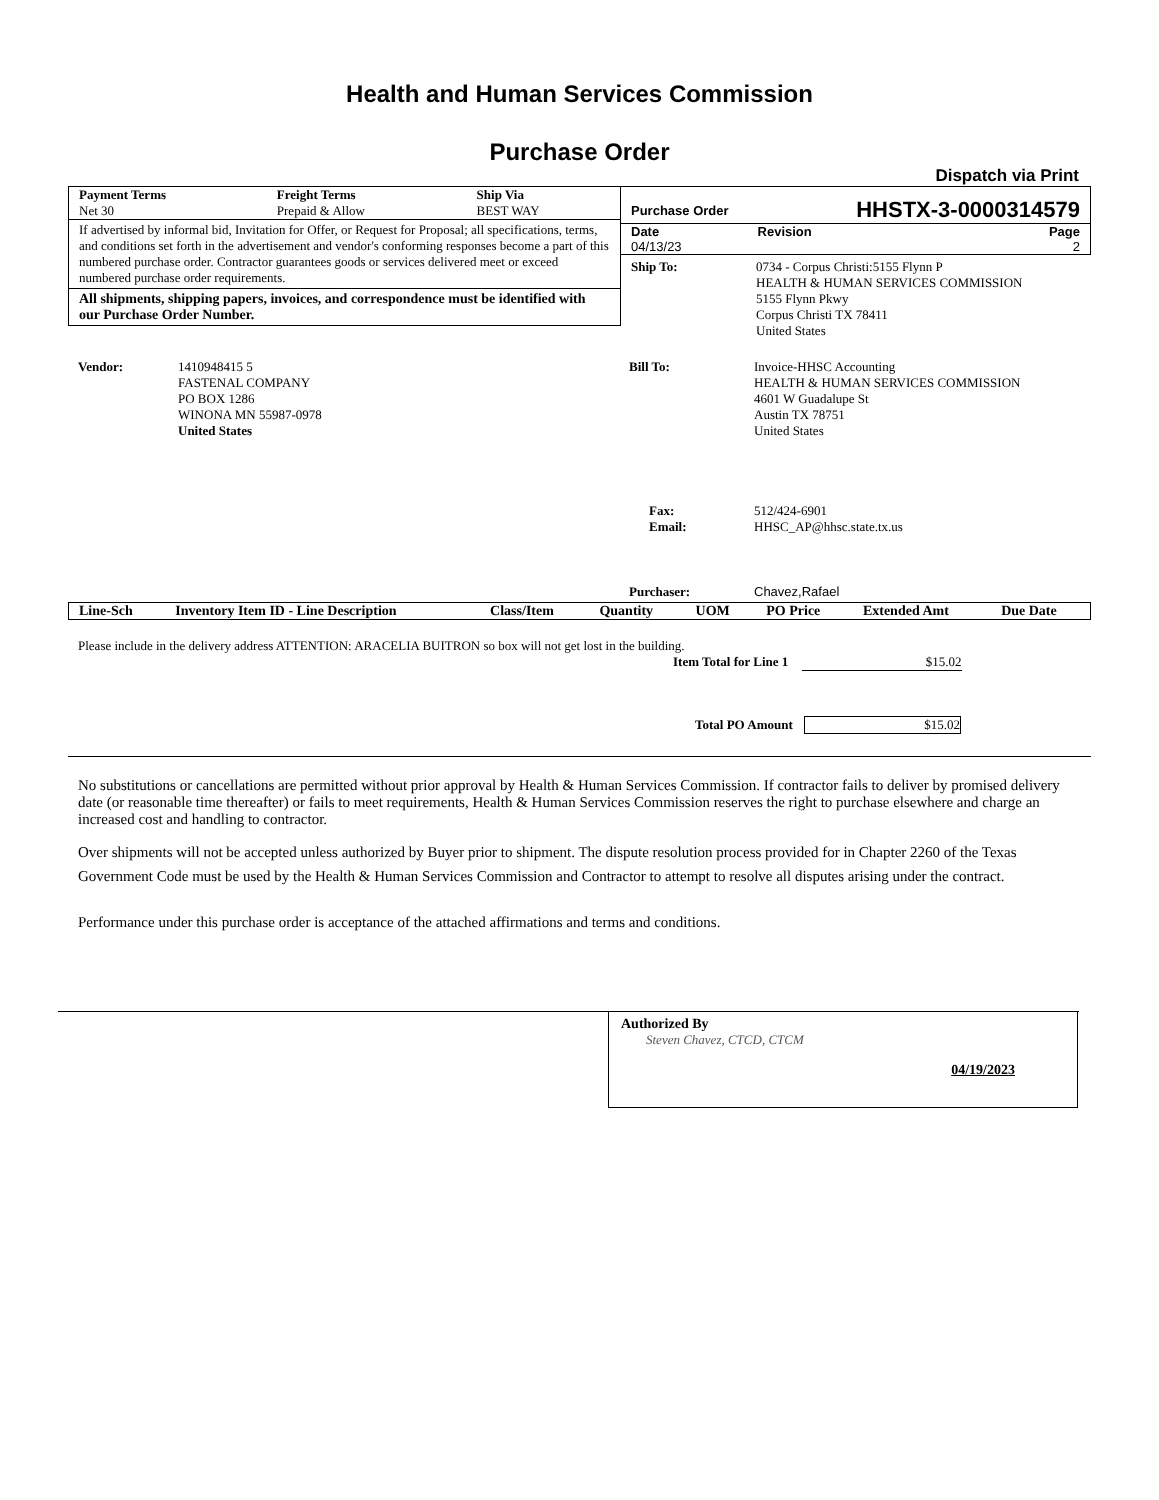Health and Human Services Commission
Purchase Order
Dispatch via Print
| Payment Terms | Freight Terms | Ship Via |
| --- | --- | --- |
| Net 30 | Prepaid & Allow | BEST WAY |
If advertised by informal bid, Invitation for Offer, or Request for Proposal; all specifications, terms, and conditions set forth in the advertisement and vendor's conforming responses become a part of this numbered purchase order. Contractor guarantees goods or services delivered meet or exceed numbered purchase order requirements.
All shipments, shipping papers, invoices, and correspondence must be identified with our Purchase Order Number.
| Purchase Order | | HHSTX-3-0000314579 |
| Date 04/13/23 | Revision | Page 2 |
| Ship To: | 0734 - Corpus Christi:5155 Flynn P HEALTH & HUMAN SERVICES COMMISSION 5155 Flynn Pkwy Corpus Christi TX 78411 United States |
| Vendor: | 1410948415 5 FASTENAL COMPANY PO BOX 1286 WINONA MN 55987-0978 United States |
| Bill To: | Invoice-HHSC Accounting HEALTH & HUMAN SERVICES COMMISSION 4601 W Guadalupe St Austin TX 78751 United States |
| Fax: Email: | 512/424-6901 HHSC_AP@hhsc.state.tx.us |
| Purchaser: | Chavez,Rafael |
| Line-Sch | Inventory Item ID - Line Description | Class/Item | Quantity | UOM | PO Price | Extended Amt | Due Date |
| --- | --- | --- | --- | --- | --- | --- | --- |
Please include in the delivery address ATTENTION: ARACELIA BUITRON so box will not get lost in the building.
Item Total for Line 1 $15.02
Total PO Amount $15.02
No substitutions or cancellations are permitted without prior approval by Health & Human Services Commission. If contractor fails to deliver by promised delivery date (or reasonable time thereafter) or fails to meet requirements, Health & Human Services Commission reserves the right to purchase elsewhere and charge an increased cost and handling to contractor.
Over shipments will not be accepted unless authorized by Buyer prior to shipment. The dispute resolution process provided for in Chapter 2260 of the Texas Government Code must be used by the Health & Human Services Commission and Contractor to attempt to resolve all disputes arising under the contract.
Performance under this purchase order is acceptance of the attached affirmations and terms and conditions.
Authorized By
Steven Chavez, CTCD, CTCM 04/19/2023